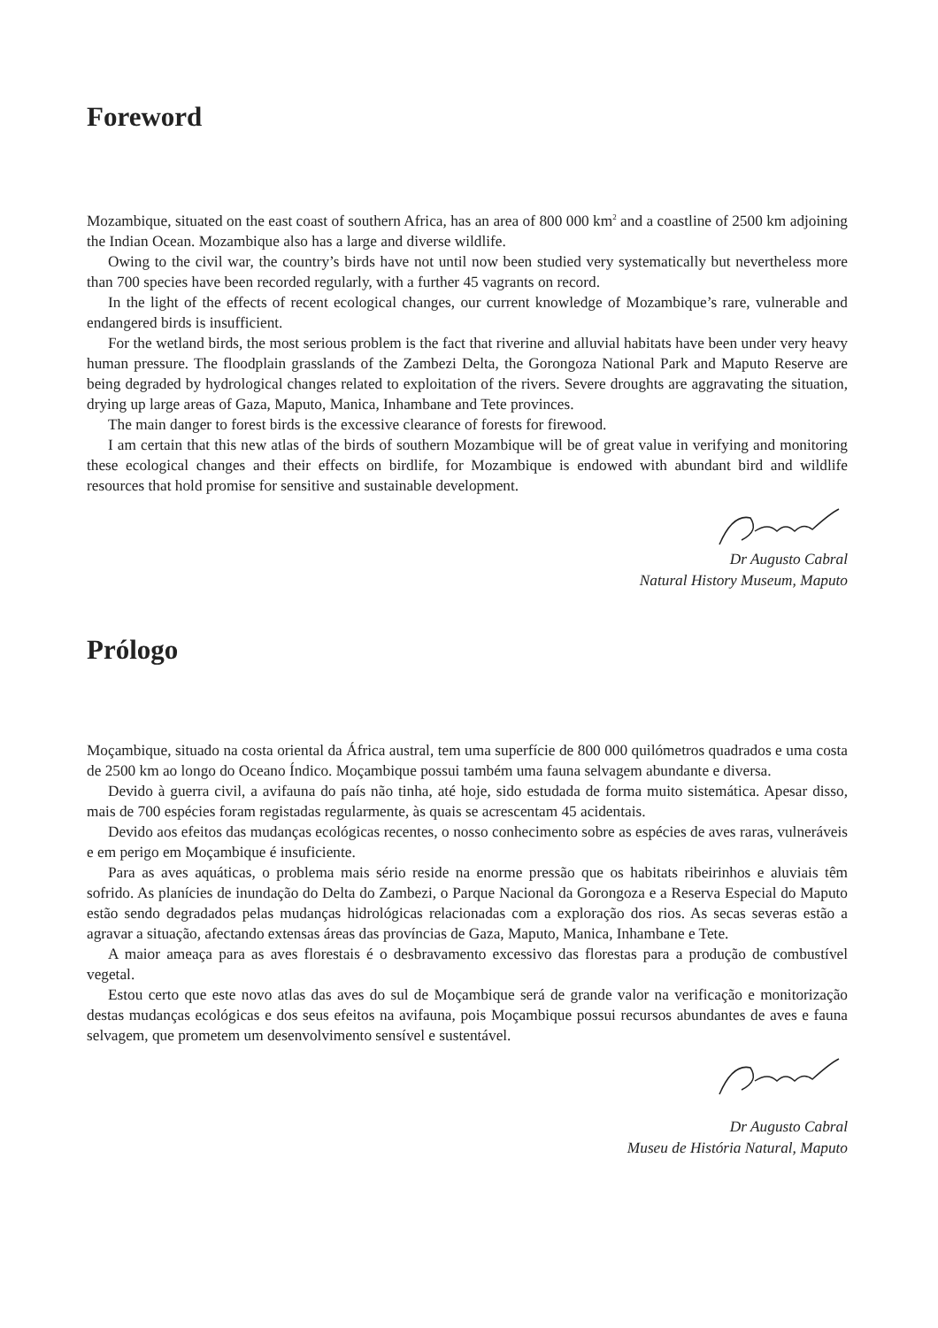Foreword
Mozambique, situated on the east coast of southern Africa, has an area of 800 000 km<sup>2</sup> and a coastline of 2500 km adjoining the Indian Ocean. Mozambique also has a large and diverse wildlife.
Owing to the civil war, the country’s birds have not until now been studied very systematically but nevertheless more than 700 species have been recorded regularly, with a further 45 vagrants on record.
In the light of the effects of recent ecological changes, our current knowledge of Mozambique’s rare, vulnerable and endangered birds is insufficient.
For the wetland birds, the most serious problem is the fact that riverine and alluvial habitats have been under very heavy human pressure. The floodplain grasslands of the Zambezi Delta, the Gorongoza National Park and Maputo Reserve are being degraded by hydrological changes related to exploitation of the rivers. Severe droughts are aggravating the situation, drying up large areas of Gaza, Maputo, Manica, Inhambane and Tete provinces.
The main danger to forest birds is the excessive clearance of forests for firewood.
I am certain that this new atlas of the birds of southern Mozambique will be of great value in verifying and monitoring these ecological changes and their effects on birdlife, for Mozambique is endowed with abundant bird and wildlife resources that hold promise for sensitive and sustainable development.
Dr Augusto Cabral
Natural History Museum, Maputo
Prólogo
Moçambique, situado na costa oriental da África austral, tem uma superfície de 800 000 quilómetros quadrados e uma costa de 2500 km ao longo do Oceano Índico. Moçambique possui também uma fauna selvagem abundante e diversa.
Devido à guerra civil, a avifauna do país não tinha, até hoje, sido estudada de forma muito sistemática. Apesar disso, mais de 700 espécies foram registadas regularmente, às quais se acrescentam 45 acidentais.
Devido aos efeitos das mudanças ecológicas recentes, o nosso conhecimento sobre as espécies de aves raras, vulneráveis e em perigo em Moçambique é insuficiente.
Para as aves aquáticas, o problema mais sério reside na enorme pressão que os habitats ribeirinhos e aluviais têm sofrido. As planícies de inundação do Delta do Zambezi, o Parque Nacional da Gorongoza e a Reserva Especial do Maputo estão sendo degradados pelas mudanças hidrológicas relacionadas com a exploração dos rios. As secas severas estão a agravar a situação, afectando extensas áreas das províncias de Gaza, Maputo, Manica, Inhambane e Tete.
A maior ameaça para as aves florestais é o desbravamento excessivo das florestas para a produção de combustível vegetal.
Estou certo que este novo atlas das aves do sul de Moçambique será de grande valor na verificação e monitorização destas mudanças ecológicas e dos seus efeitos na avifauna, pois Moçambique possui recursos abundantes de aves e fauna selvagem, que prometem um desenvolvimento sensível e sustentável.
Dr Augusto Cabral
Museu de História Natural, Maputo